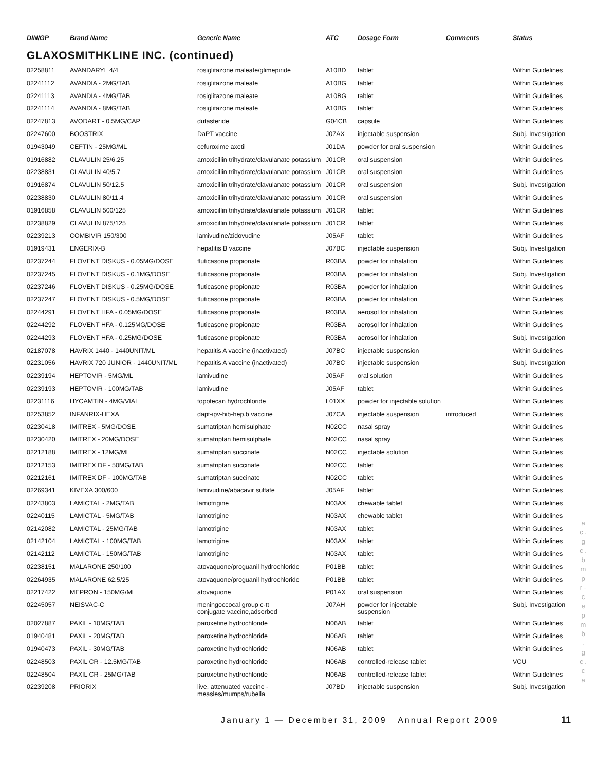| DIN/GP | Brand Name | Generic Name | ATC | Dosage Form | Comments | Status |
| --- | --- | --- | --- | --- | --- | --- |
GLAXOSMITHKLINE INC. (continued)
| 02258811 | AVANDARYL 4/4 | rosiglitazone maleate/glimepiride | A10BD | tablet | | Within Guidelines |
| 02241112 | AVANDIA - 2MG/TAB | rosiglitazone maleate | A10BG | tablet | | Within Guidelines |
| 02241113 | AVANDIA - 4MG/TAB | rosiglitazone maleate | A10BG | tablet | | Within Guidelines |
| 02241114 | AVANDIA - 8MG/TAB | rosiglitazone maleate | A10BG | tablet | | Within Guidelines |
| 02247813 | AVODART - 0.5MG/CAP | dutasteride | G04CB | capsule | | Within Guidelines |
| 02247600 | BOOSTRIX | DaPT vaccine | J07AX | injectable suspension | | Subj. Investigation |
| 01943049 | CEFTIN - 25MG/ML | cefuroxime axetil | J01DA | powder for oral suspension | | Within Guidelines |
| 01916882 | CLAVULIN 25/6.25 | amoxicillin trihydrate/clavulanate potassium | J01CR | oral suspension | | Within Guidelines |
| 02238831 | CLAVULIN 40/5.7 | amoxicillin trihydrate/clavulanate potassium | J01CR | oral suspension | | Within Guidelines |
| 01916874 | CLAVULIN 50/12.5 | amoxicillin trihydrate/clavulanate potassium | J01CR | oral suspension | | Subj. Investigation |
| 02238830 | CLAVULIN 80/11.4 | amoxicillin trihydrate/clavulanate potassium | J01CR | oral suspension | | Within Guidelines |
| 01916858 | CLAVULIN 500/125 | amoxicillin trihydrate/clavulanate potassium | J01CR | tablet | | Within Guidelines |
| 02238829 | CLAVULIN 875/125 | amoxicillin trihydrate/clavulanate potassium | J01CR | tablet | | Within Guidelines |
| 02239213 | COMBIVIR 150/300 | lamivudine/zidovudine | J05AF | tablet | | Within Guidelines |
| 01919431 | ENGERIX-B | hepatitis B vaccine | J07BC | injectable suspension | | Subj. Investigation |
| 02237244 | FLOVENT DISKUS - 0.05MG/DOSE | fluticasone propionate | R03BA | powder for inhalation | | Within Guidelines |
| 02237245 | FLOVENT DISKUS - 0.1MG/DOSE | fluticasone propionate | R03BA | powder for inhalation | | Subj. Investigation |
| 02237246 | FLOVENT DISKUS - 0.25MG/DOSE | fluticasone propionate | R03BA | powder for inhalation | | Within Guidelines |
| 02237247 | FLOVENT DISKUS - 0.5MG/DOSE | fluticasone propionate | R03BA | powder for inhalation | | Within Guidelines |
| 02244291 | FLOVENT HFA - 0.05MG/DOSE | fluticasone propionate | R03BA | aerosol for inhalation | | Within Guidelines |
| 02244292 | FLOVENT HFA - 0.125MG/DOSE | fluticasone propionate | R03BA | aerosol for inhalation | | Within Guidelines |
| 02244293 | FLOVENT HFA - 0.25MG/DOSE | fluticasone propionate | R03BA | aerosol for inhalation | | Subj. Investigation |
| 02187078 | HAVRIX 1440 - 1440UNIT/ML | hepatitis A vaccine (inactivated) | J07BC | injectable suspension | | Within Guidelines |
| 02231056 | HAVRIX 720 JUNIOR - 1440UNIT/ML | hepatitis A vaccine (inactivated) | J07BC | injectable suspension | | Subj. Investigation |
| 02239194 | HEPTOVIR - 5MG/ML | lamivudine | J05AF | oral solution | | Within Guidelines |
| 02239193 | HEPTOVIR - 100MG/TAB | lamivudine | J05AF | tablet | | Within Guidelines |
| 02231116 | HYCAMTIN - 4MG/VIAL | topotecan hydrochloride | L01XX | powder for injectable solution | | Within Guidelines |
| 02253852 | INFANRIX-HEXA | dapt-ipv-hib-hep.b vaccine | J07CA | injectable suspension | introduced | Within Guidelines |
| 02230418 | IMITREX - 5MG/DOSE | sumatriptan hemisulphate | N02CC | nasal spray | | Within Guidelines |
| 02230420 | IMITREX - 20MG/DOSE | sumatriptan hemisulphate | N02CC | nasal spray | | Within Guidelines |
| 02212188 | IMITREX - 12MG/ML | sumatriptan succinate | N02CC | injectable solution | | Within Guidelines |
| 02212153 | IMITREX DF - 50MG/TAB | sumatriptan succinate | N02CC | tablet | | Within Guidelines |
| 02212161 | IMITREX DF - 100MG/TAB | sumatriptan succinate | N02CC | tablet | | Within Guidelines |
| 02269341 | KIVEXA 300/600 | lamivudine/abacavir sulfate | J05AF | tablet | | Within Guidelines |
| 02243803 | LAMICTAL - 2MG/TAB | lamotrigine | N03AX | chewable tablet | | Within Guidelines |
| 02240115 | LAMICTAL - 5MG/TAB | lamotrigine | N03AX | chewable tablet | | Within Guidelines |
| 02142082 | LAMICTAL - 25MG/TAB | lamotrigine | N03AX | tablet | | Within Guidelines |
| 02142104 | LAMICTAL - 100MG/TAB | lamotrigine | N03AX | tablet | | Within Guidelines |
| 02142112 | LAMICTAL - 150MG/TAB | lamotrigine | N03AX | tablet | | Within Guidelines |
| 02238151 | MALARONE 250/100 | atovaquone/proguanil hydrochloride | P01BB | tablet | | Within Guidelines |
| 02264935 | MALARONE 62.5/25 | atovaquone/proguanil hydrochloride | P01BB | tablet | | Within Guidelines |
| 02217422 | MEPRON - 150MG/ML | atovaquone | P01AX | oral suspension | | Within Guidelines |
| 02245057 | NEISVAC-C | meningoccocal group c-tt conjugate vaccine,adsorbed | J07AH | powder for injectable suspension | | Subj. Investigation |
| 02027887 | PAXIL - 10MG/TAB | paroxetine hydrochloride | N06AB | tablet | | Within Guidelines |
| 01940481 | PAXIL - 20MG/TAB | paroxetine hydrochloride | N06AB | tablet | | Within Guidelines |
| 01940473 | PAXIL - 30MG/TAB | paroxetine hydrochloride | N06AB | tablet | | Within Guidelines |
| 02248503 | PAXIL CR - 12.5MG/TAB | paroxetine hydrochloride | N06AB | controlled-release tablet | | VCU |
| 02248504 | PAXIL CR - 25MG/TAB | paroxetine hydrochloride | N06AB | controlled-release tablet | | Within Guidelines |
| 02239208 | PRIORIX | live, attenuated vaccine - measles/mumps/rubella | J07BD | injectable suspension | | Subj. Investigation |
January 1 — December 31, 2009 Annual Report 2009
11
a c . g c . b m p r - c e p m b . g c . c a